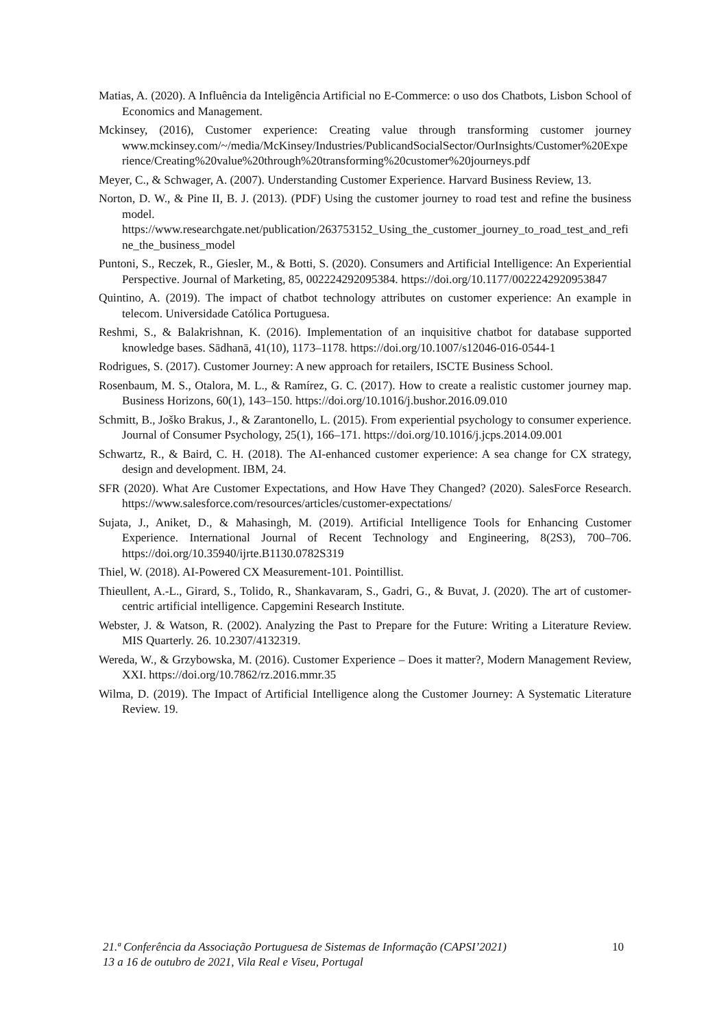Matias, A. (2020). A Influência da Inteligência Artificial no E-Commerce: o uso dos Chatbots, Lisbon School of Economics and Management.
Mckinsey, (2016), Customer experience: Creating value through transforming customer journey www.mckinsey.com/~/media/McKinsey/Industries/PublicandSocialSector/OurInsights/Customer%20Experience/Creating%20value%20through%20transforming%20customer%20journeys.pdf
Meyer, C., & Schwager, A. (2007). Understanding Customer Experience. Harvard Business Review, 13.
Norton, D. W., & Pine II, B. J. (2013). (PDF) Using the customer journey to road test and refine the business model. https://www.researchgate.net/publication/263753152_Using_the_customer_journey_to_road_test_and_refine_the_business_model
Puntoni, S., Reczek, R., Giesler, M., & Botti, S. (2020). Consumers and Artificial Intelligence: An Experiential Perspective. Journal of Marketing, 85, 002224292095384. https://doi.org/10.1177/0022242920953847
Quintino, A. (2019). The impact of chatbot technology attributes on customer experience: An example in telecom. Universidade Católica Portuguesa.
Reshmi, S., & Balakrishnan, K. (2016). Implementation of an inquisitive chatbot for database supported knowledge bases. Sādhanā, 41(10), 1173–1178. https://doi.org/10.1007/s12046-016-0544-1
Rodrigues, S. (2017). Customer Journey: A new approach for retailers, ISCTE Business School.
Rosenbaum, M. S., Otalora, M. L., & Ramírez, G. C. (2017). How to create a realistic customer journey map. Business Horizons, 60(1), 143–150. https://doi.org/10.1016/j.bushor.2016.09.010
Schmitt, B., Joško Brakus, J., & Zarantonello, L. (2015). From experiential psychology to consumer experience. Journal of Consumer Psychology, 25(1), 166–171. https://doi.org/10.1016/j.jcps.2014.09.001
Schwartz, R., & Baird, C. H. (2018). The AI-enhanced customer experience: A sea change for CX strategy, design and development. IBM, 24.
SFR (2020). What Are Customer Expectations, and How Have They Changed? (2020). SalesForce Research. https://www.salesforce.com/resources/articles/customer-expectations/
Sujata, J., Aniket, D., & Mahasingh, M. (2019). Artificial Intelligence Tools for Enhancing Customer Experience. International Journal of Recent Technology and Engineering, 8(2S3), 700–706. https://doi.org/10.35940/ijrte.B1130.0782S319
Thiel, W. (2018). AI-Powered CX Measurement-101. Pointillist.
Thieullent, A.-L., Girard, S., Tolido, R., Shankavaram, S., Gadri, G., & Buvat, J. (2020). The art of customer-centric artificial intelligence. Capgemini Research Institute.
Webster, J. & Watson, R. (2002). Analyzing the Past to Prepare for the Future: Writing a Literature Review. MIS Quarterly. 26. 10.2307/4132319.
Wereda, W., & Grzybowska, M. (2016). Customer Experience – Does it matter?, Modern Management Review, XXI. https://doi.org/10.7862/rz.2016.mmr.35
Wilma, D. (2019). The Impact of Artificial Intelligence along the Customer Journey: A Systematic Literature Review. 19.
10 21.ª Conferência da Associação Portuguesa de Sistemas de Informação (CAPSI’2021)
13 a 16 de outubro de 2021, Vila Real e Viseu, Portugal